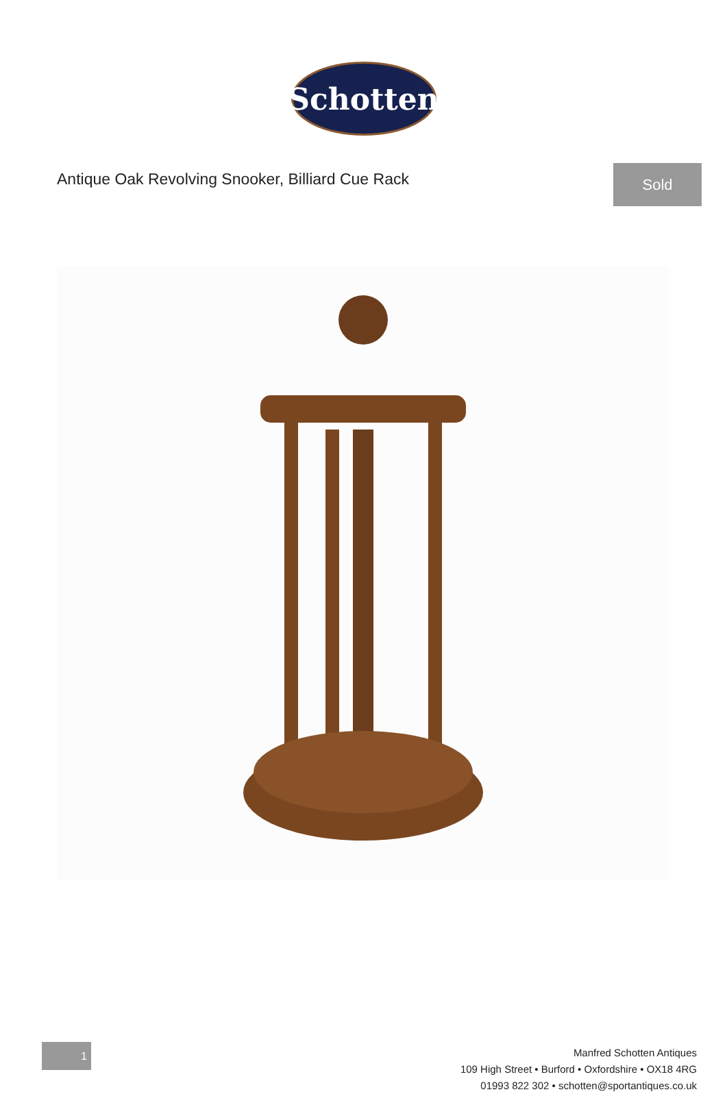Schotten
Antique Oak Revolving Snooker, Billiard Cue Rack
Sold
1
Manfred Schotten Antiques
109 High Street • Burford • Oxfordshire • OX18 4RG
01993 822 302 • schotten@sportantiques.co.uk